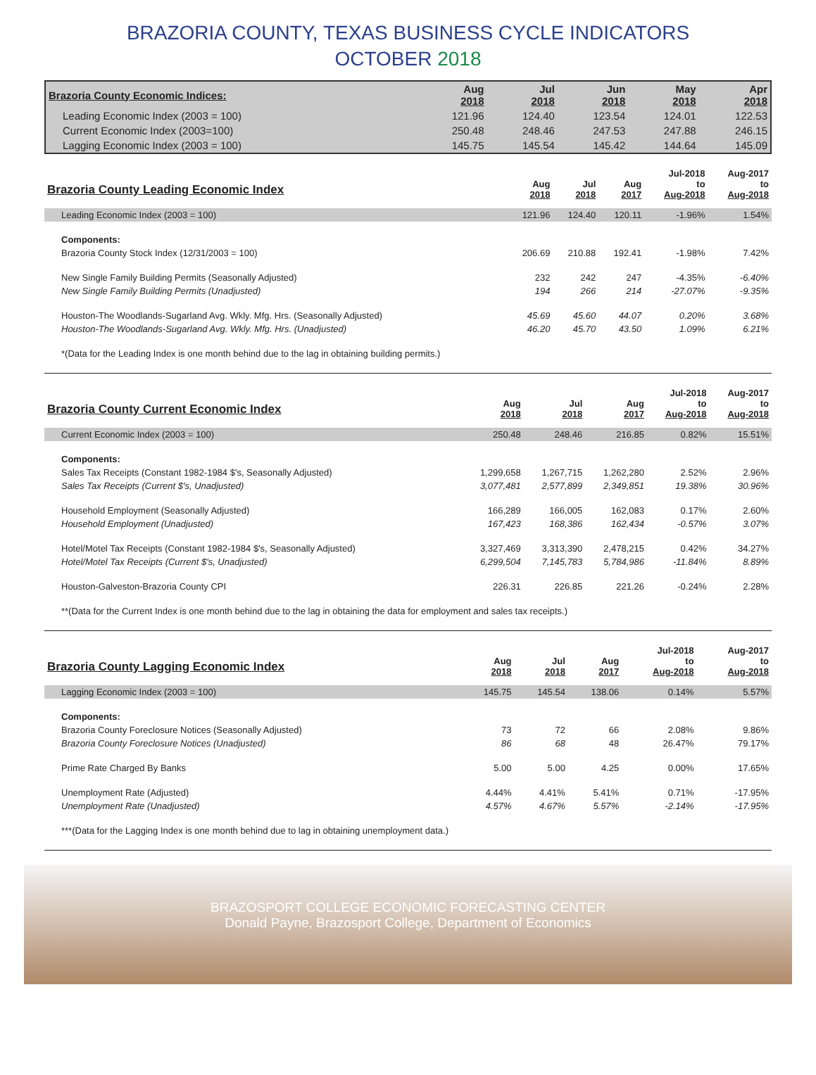BRAZORIA COUNTY, TEXAS BUSINESS CYCLE INDICATORS
OCTOBER 2018
| Brazoria County Economic Indices: | Aug 2018 | Jul 2018 | Jun 2018 | May 2018 | Apr 2018 |
| --- | --- | --- | --- | --- | --- |
| Leading Economic Index (2003 = 100) | 121.96 | 124.40 | 123.54 | 124.01 | 122.53 |
| Current Economic Index (2003=100) | 250.48 | 248.46 | 247.53 | 247.88 | 246.15 |
| Lagging Economic Index (2003 = 100) | 145.75 | 145.54 | 145.42 | 144.64 | 145.09 |
| Brazoria County Leading Economic Index | Aug 2018 | Jul 2018 | Aug 2017 | Jul-2018 to Aug-2018 | Aug-2017 to Aug-2018 |
| --- | --- | --- | --- | --- | --- |
| Leading Economic Index (2003 = 100) | 121.96 | 124.40 | 120.11 | -1.96% | 1.54% |
| Components: | | | | | |
| Brazoria County Stock Index (12/31/2003 = 100) | 206.69 | 210.88 | 192.41 | -1.98% | 7.42% |
| New Single Family Building Permits (Seasonally Adjusted) | 232 | 242 | 247 | -4.35% | -6.40% |
| New Single Family Building Permits (Unadjusted) | 194 | 266 | 214 | -27.07% | -9.35% |
| Houston-The Woodlands-Sugarland Avg. Wkly. Mfg. Hrs. (Seasonally Adjusted) | 45.69 | 45.60 | 44.07 | 0.20% | 3.68% |
| Houston-The Woodlands-Sugarland Avg. Wkly. Mfg. Hrs. (Unadjusted) | 46.20 | 45.70 | 43.50 | 1.09% | 6.21% |
| *(Data for the Leading Index is one month behind due to the lag in obtaining building permits.) | | | | | |
| Brazoria County Current Economic Index | Aug 2018 | Jul 2018 | Aug 2017 | Jul-2018 to Aug-2018 | Aug-2017 to Aug-2018 |
| --- | --- | --- | --- | --- | --- |
| Current Economic Index (2003 = 100) | 250.48 | 248.46 | 216.85 | 0.82% | 15.51% |
| Components: | | | | | |
| Sales Tax Receipts (Constant 1982-1984 $'s, Seasonally Adjusted) | 1,299,658 | 1,267,715 | 1,262,280 | 2.52% | 2.96% |
| Sales Tax Receipts (Current $'s, Unadjusted) | 3,077,481 | 2,577,899 | 2,349,851 | 19.38% | 30.96% |
| Household Employment (Seasonally Adjusted) | 166,289 | 166,005 | 162,083 | 0.17% | 2.60% |
| Household Employment (Unadjusted) | 167,423 | 168,386 | 162,434 | -0.57% | 3.07% |
| Hotel/Motel Tax Receipts (Constant 1982-1984 $'s, Seasonally Adjusted) | 3,327,469 | 3,313,390 | 2,478,215 | 0.42% | 34.27% |
| Hotel/Motel Tax Receipts (Current $'s, Unadjusted) | 6,299,504 | 7,145,783 | 5,784,986 | -11.84% | 8.89% |
| Houston-Galveston-Brazoria County CPI | 226.31 | 226.85 | 221.26 | -0.24% | 2.28% |
| **(Data for the Current Index is one month behind due to the lag in obtaining the data for employment and sales tax receipts.) | | | | | |
| Brazoria County Lagging Economic Index | Aug 2018 | Jul 2018 | Aug 2017 | Jul-2018 to Aug-2018 | Aug-2017 to Aug-2018 |
| --- | --- | --- | --- | --- | --- |
| Lagging Economic Index (2003 = 100) | 145.75 | 145.54 | 138.06 | 0.14% | 5.57% |
| Components: | | | | | |
| Brazoria County Foreclosure Notices (Seasonally Adjusted) | 73 | 72 | 66 | 2.08% | 9.86% |
| Brazoria County Foreclosure Notices (Unadjusted) | 86 | 68 | 48 | 26.47% | 79.17% |
| Prime Rate Charged By Banks | 5.00 | 5.00 | 4.25 | 0.00% | 17.65% |
| Unemployment Rate (Adjusted) | 4.44% | 4.41% | 5.41% | 0.71% | -17.95% |
| Unemployment Rate (Unadjusted) | 4.57% | 4.67% | 5.57% | -2.14% | -17.95% |
| ***(Data for the Lagging Index is one month behind due to lag in obtaining unemployment data.) | | | | | |
BRAZOSPORT COLLEGE ECONOMIC FORECASTING CENTER
Donald Payne, Brazosport College, Department of Economics